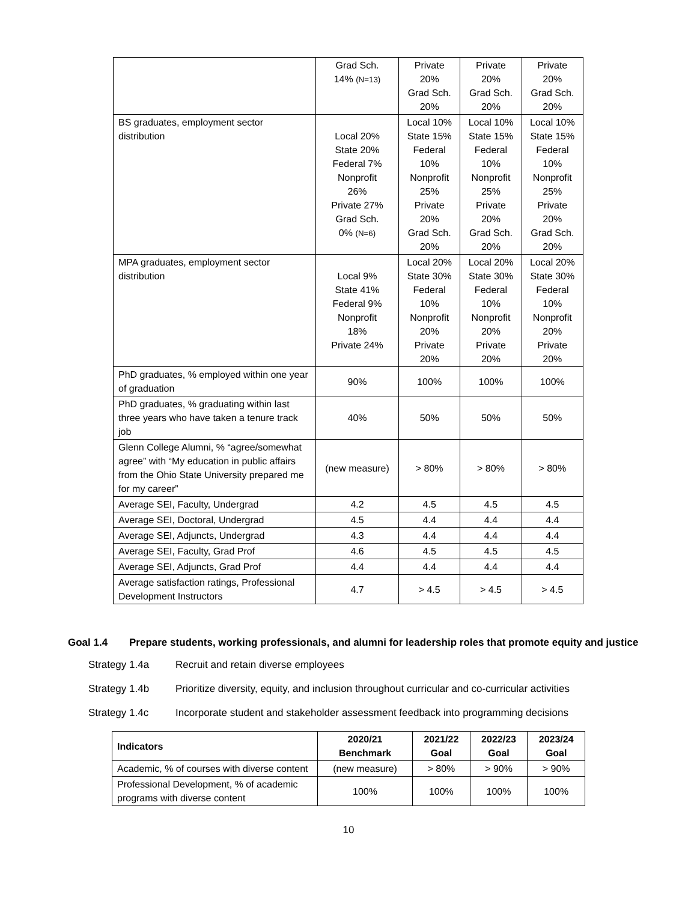| | Grad Sch. 14% (N=13) | Private 20% Grad Sch. 20% | Private 20% Grad Sch. 20% | Private 20% Grad Sch. 20% |
| BS graduates, employment sector distribution | Local 20% State 20% Federal 7% Nonprofit 26% Private 27% Grad Sch. 0% (N=6) | Local 10% State 15% Federal 10% Nonprofit 25% Private 20% Grad Sch. 20% | Local 10% State 15% Federal 10% Nonprofit 25% Private 20% Grad Sch. 20% | Local 10% State 15% Federal 10% Nonprofit 25% Private 20% Grad Sch. 20% |
| MPA graduates, employment sector distribution | Local 9% State 41% Federal 9% Nonprofit 18% Private 24% | Local 20% State 30% Federal 10% Nonprofit 20% Private 20% | Local 20% State 30% Federal 10% Nonprofit 20% Private 20% | Local 20% State 30% Federal 10% Nonprofit 20% Private 20% |
| PhD graduates, % employed within one year of graduation | 90% | 100% | 100% | 100% |
| PhD graduates, % graduating within last three years who have taken a tenure track job | 40% | 50% | 50% | 50% |
| Glenn College Alumni, % “agree/somewhat agree” with “My education in public affairs from the Ohio State University prepared me for my career” | (new measure) | > 80% | > 80% | > 80% |
| Average SEI, Faculty, Undergrad | 4.2 | 4.5 | 4.5 | 4.5 |
| Average SEI, Doctoral, Undergrad | 4.5 | 4.4 | 4.4 | 4.4 |
| Average SEI, Adjuncts, Undergrad | 4.3 | 4.4 | 4.4 | 4.4 |
| Average SEI, Faculty, Grad Prof | 4.6 | 4.5 | 4.5 | 4.5 |
| Average SEI, Adjuncts, Grad Prof | 4.4 | 4.4 | 4.4 | 4.4 |
| Average satisfaction ratings, Professional Development Instructors | 4.7 | > 4.5 | > 4.5 | > 4.5 |
Goal 1.4 Prepare students, working professionals, and alumni for leadership roles that promote equity and justice
Strategy 1.4a Recruit and retain diverse employees
Strategy 1.4b Prioritize diversity, equity, and inclusion throughout curricular and co-curricular activities
Strategy 1.4c Incorporate student and stakeholder assessment feedback into programming decisions
| Indicators | 2020/21 Benchmark | 2021/22 Goal | 2022/23 Goal | 2023/24 Goal |
| --- | --- | --- | --- | --- |
| Academic, % of courses with diverse content | (new measure) | > 80% | > 90% | > 90% |
| Professional Development, % of academic programs with diverse content | 100% | 100% | 100% | 100% |
10